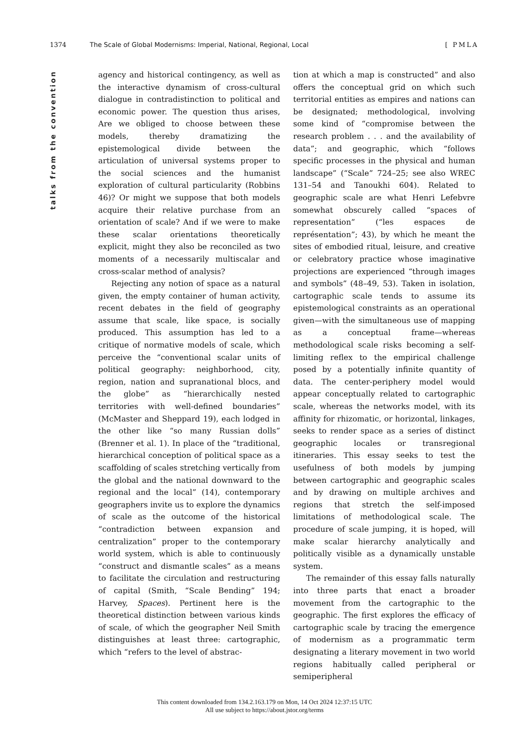1374 The Scale of Global Modernisms: Imperial, National, Regional, Local [ PMLA
talks from the convention
agency and historical contingency, as well as the interactive dynamism of cross-cultural dialogue in contradistinction to political and economic power. The question thus arises, Are we obliged to choose between these models, thereby dramatizing the epistemological divide between the articulation of universal systems proper to the social sciences and the humanist exploration of cultural particularity (Robbins 46)? Or might we suppose that both models acquire their relative purchase from an orientation of scale? And if we were to make these scalar orientations theoretically explicit, might they also be reconciled as two moments of a necessarily multiscalar and cross-scalar method of analysis?
Rejecting any notion of space as a natural given, the empty container of human activity, recent debates in the field of geography assume that scale, like space, is socially produced. This assumption has led to a critique of normative models of scale, which perceive the “conventional scalar units of political geography: neighborhood, city, region, nation and supranational blocs, and the globe” as “hierarchically nested territories with well-defined boundaries” (McMaster and Sheppard 19), each lodged in the other like “so many Russian dolls” (Brenner et al. 1). In place of the “traditional, hierarchical conception of political space as a scaffolding of scales stretching vertically from the global and the national downward to the regional and the local” (14), contemporary geographers invite us to explore the dynamics of scale as the outcome of the historical “contradiction between expansion and centralization” proper to the contemporary world system, which is able to continuously “construct and dismantle scales” as a means to facilitate the circulation and restructuring of capital (Smith, “Scale Bending” 194; Harvey, Spaces). Pertinent here is the theoretical distinction between various kinds of scale, of which the geographer Neil Smith distinguishes at least three: cartographic, which “refers to the level of abstrac-
tion at which a map is constructed” and also offers the conceptual grid on which such territorial entities as empires and nations can be designated; methodological, involving some kind of “compromise between the research problem . . . and the availability of data”; and geographic, which “follows specific processes in the physical and human landscape” (“Scale” 724–25; see also WREC 131–54 and Tanoukhi 604). Related to geographic scale are what Henri Lefebvre somewhat obscurely called “spaces of representation” (“les espaces de représentation”; 43), by which he meant the sites of embodied ritual, leisure, and creative or celebratory practice whose imaginative projections are experienced “through images and symbols” (48–49, 53). Taken in isolation, cartographic scale tends to assume its epistemological constraints as an operational given—with the simultaneous use of mapping as a conceptual frame—whereas methodological scale risks becoming a self-limiting reflex to the empirical challenge posed by a potentially infinite quantity of data. The center-periphery model would appear conceptually related to cartographic scale, whereas the networks model, with its affinity for rhizomatic, or horizontal, linkages, seeks to render space as a series of distinct geographic locales or transregional itineraries. This essay seeks to test the usefulness of both models by jumping between cartographic and geographic scales and by drawing on multiple archives and regions that stretch the self-imposed limitations of methodological scale. The procedure of scale jumping, it is hoped, will make scalar hierarchy analytically and politically visible as a dynamically unstable system.
The remainder of this essay falls naturally into three parts that enact a broader movement from the cartographic to the geographic. The first explores the efficacy of cartographic scale by tracing the emergence of modernism as a programmatic term designating a literary movement in two world regions habitually called peripheral or semiperipheral
This content downloaded from 134.2.163.179 on Mon, 14 Oct 2024 12:37:15 UTC
All use subject to https://about.jstor.org/terms